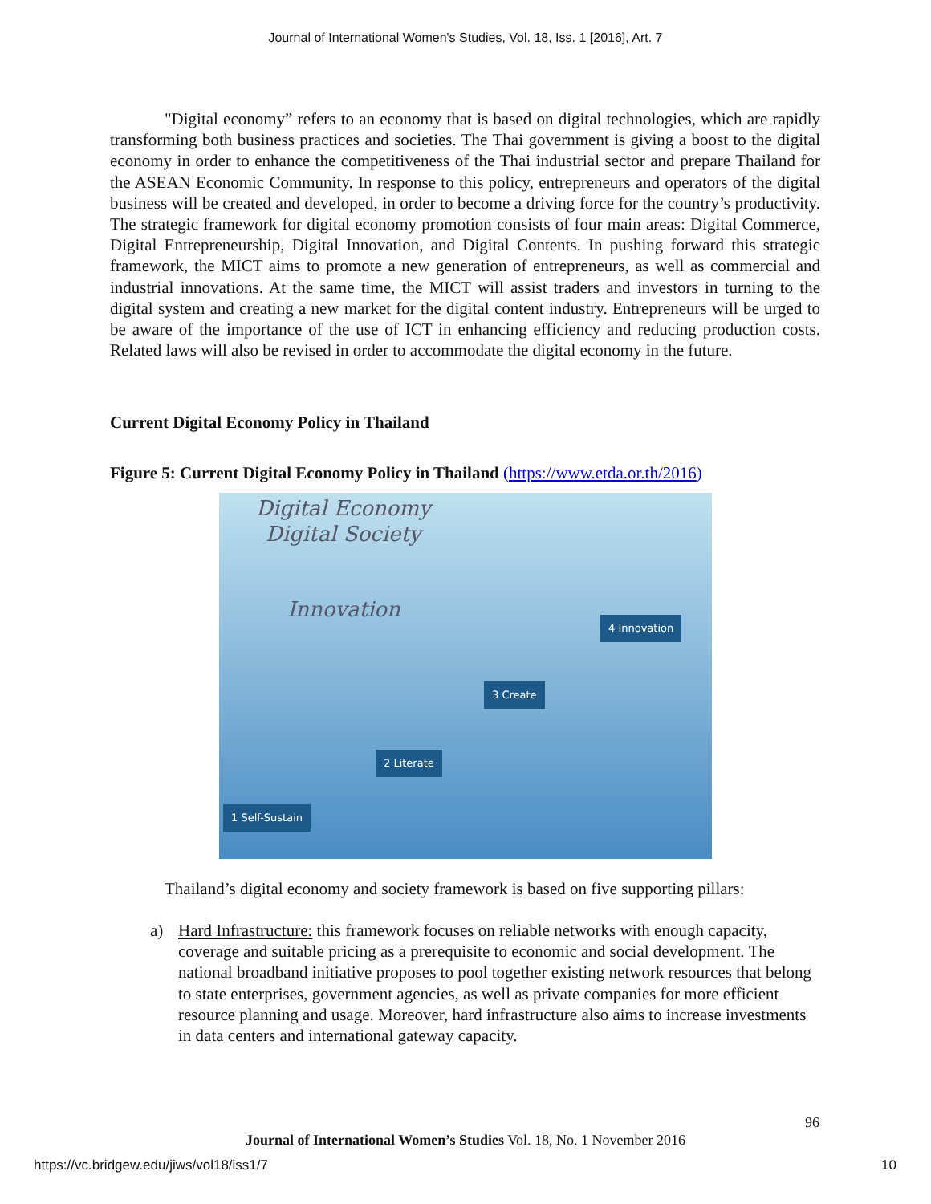Journal of International Women's Studies, Vol. 18, Iss. 1 [2016], Art. 7
"Digital economy” refers to an economy that is based on digital technologies, which are rapidly transforming both business practices and societies. The Thai government is giving a boost to the digital economy in order to enhance the competitiveness of the Thai industrial sector and prepare Thailand for the ASEAN Economic Community. In response to this policy, entrepreneurs and operators of the digital business will be created and developed, in order to become a driving force for the country’s productivity. The strategic framework for digital economy promotion consists of four main areas: Digital Commerce, Digital Entrepreneurship, Digital Innovation, and Digital Contents. In pushing forward this strategic framework, the MICT aims to promote a new generation of entrepreneurs, as well as commercial and industrial innovations. At the same time, the MICT will assist traders and investors in turning to the digital system and creating a new market for the digital content industry. Entrepreneurs will be urged to be aware of the importance of the use of ICT in enhancing efficiency and reducing production costs. Related laws will also be revised in order to accommodate the digital economy in the future.
Current Digital Economy Policy in Thailand
Figure 5: Current Digital Economy Policy in Thailand (https://www.etda.or.th/2016)
Digital Economy
Digital Society
Innovation 4 Innovation
3 Create
2 Literate
1 Self-Sustain
Thailand’s digital economy and society framework is based on five supporting pillars:
a) Hard Infrastructure: this framework focuses on reliable networks with enough capacity, coverage and suitable pricing as a prerequisite to economic and social development. The national broadband initiative proposes to pool together existing network resources that belong to state enterprises, government agencies, as well as private companies for more efficient resource planning and usage. Moreover, hard infrastructure also aims to increase investments in data centers and international gateway capacity.
96
Journal of International Women’s Studies Vol. 18, No. 1 November 2016
https://vc.bridgew.edu/jiws/vol18/iss1/7
10